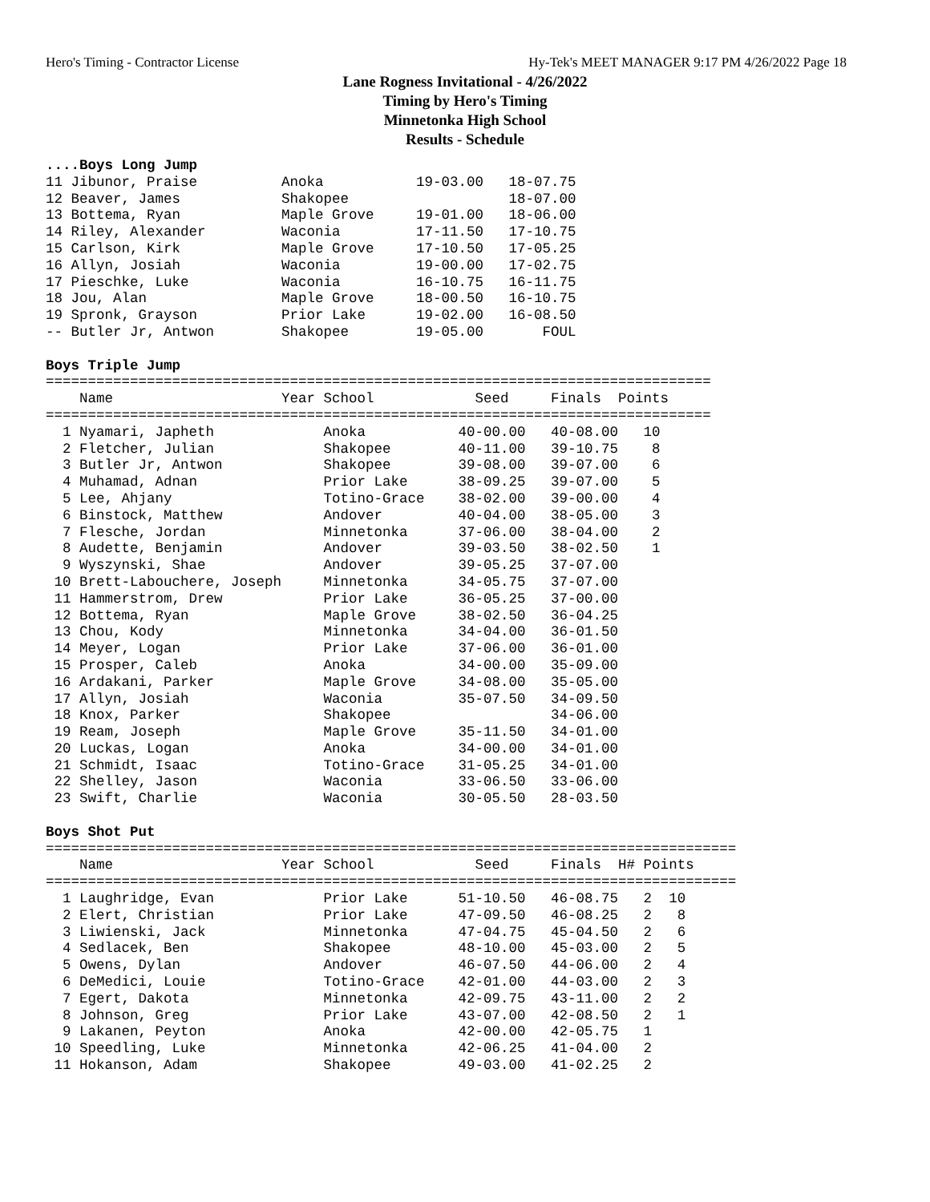Hero's Timing - Contractor License Hy-Tek's MEET MANAGER 9:17 PM 4/26/2022 Page 18
Lane Rogness Invitational - 4/26/2022
Timing by Hero's Timing
Minnetonka High School
Results - Schedule
....Boys Long Jump
11 Jibunor, Praise          Anoka           19-03.00   18-07.75
12 Beaver, James            Shakopee                   18-07.00
13 Bottema, Ryan            Maple Grove     19-01.00   18-06.00
14 Riley, Alexander         Waconia         17-11.50   17-10.75
15 Carlson, Kirk            Maple Grove     17-10.50   17-05.25
16 Allyn, Josiah            Waconia         19-00.00   17-02.75
17 Pieschke, Luke           Waconia         16-10.75   16-11.75
18 Jou, Alan                Maple Grove     18-00.50   16-10.75
19 Spronk, Grayson          Prior Lake      19-02.00   16-08.50
-- Butler Jr, Antwon        Shakopee        19-05.00       FOUL

Boys Triple Jump
===============================================================================
    Name                    Year School            Seed     Finals  Points
===============================================================================
  1 Nyamari, Japheth             Anoka           40-00.00   40-08.00   10
  2 Fletcher, Julian             Shakopee        40-11.00   39-10.75    8
  3 Butler Jr, Antwon            Shakopee        39-08.00   39-07.00    6
  4 Muhamad, Adnan               Prior Lake      38-09.25   39-07.00    5
  5 Lee, Ahjany                  Totino-Grace    38-02.00   39-00.00    4
  6 Binstock, Matthew            Andover         40-04.00   38-05.00    3
  7 Flesche, Jordan              Minnetonka      37-06.00   38-04.00    2
  8 Audette, Benjamin            Andover         39-03.50   38-02.50    1
  9 Wyszynski, Shae              Andover         39-05.25   37-07.00
 10 Brett-Labouchere, Joseph     Minnetonka      34-05.75   37-07.00
 11 Hammerstrom, Drew            Prior Lake      36-05.25   37-00.00
 12 Bottema, Ryan                Maple Grove     38-02.50   36-04.25
 13 Chou, Kody                   Minnetonka      34-04.00   36-01.50
 14 Meyer, Logan                 Prior Lake      37-06.00   36-01.00
 15 Prosper, Caleb               Anoka           34-00.00   35-09.00
 16 Ardakani, Parker             Maple Grove     34-08.00   35-05.00
 17 Allyn, Josiah                Waconia         35-07.50   34-09.50
 18 Knox, Parker                 Shakopee                   34-06.00
 19 Ream, Joseph                 Maple Grove     35-11.50   34-01.00
 20 Luckas, Logan                Anoka           34-00.00   34-01.00
 21 Schmidt, Isaac               Totino-Grace    31-05.25   34-01.00
 22 Shelley, Jason               Waconia         33-06.50   33-06.00
 23 Swift, Charlie               Waconia         30-05.50   28-03.50

Boys Shot Put
==================================================================================
    Name                    Year School            Seed     Finals  H# Points
==================================================================================
  1 Laughridge, Evan             Prior Lake      51-10.50   46-08.75   2  10
  2 Elert, Christian             Prior Lake      47-09.50   46-08.25   2   8
  3 Liwienski, Jack              Minnetonka      47-04.75   45-04.50   2   6
  4 Sedlacek, Ben                Shakopee        48-10.00   45-03.00   2   5
  5 Owens, Dylan                 Andover         46-07.50   44-06.00   2   4
  6 DeMedici, Louie              Totino-Grace    42-01.00   44-03.00   2   3
  7 Egert, Dakota                Minnetonka      42-09.75   43-11.00   2   2
  8 Johnson, Greg                Prior Lake      43-07.00   42-08.50   2   1
  9 Lakanen, Peyton              Anoka           42-00.00   42-05.75   1
 10 Speedling, Luke              Minnetonka      42-06.25   41-04.00   2
 11 Hokanson, Adam               Shakopee        49-03.00   41-02.25   2